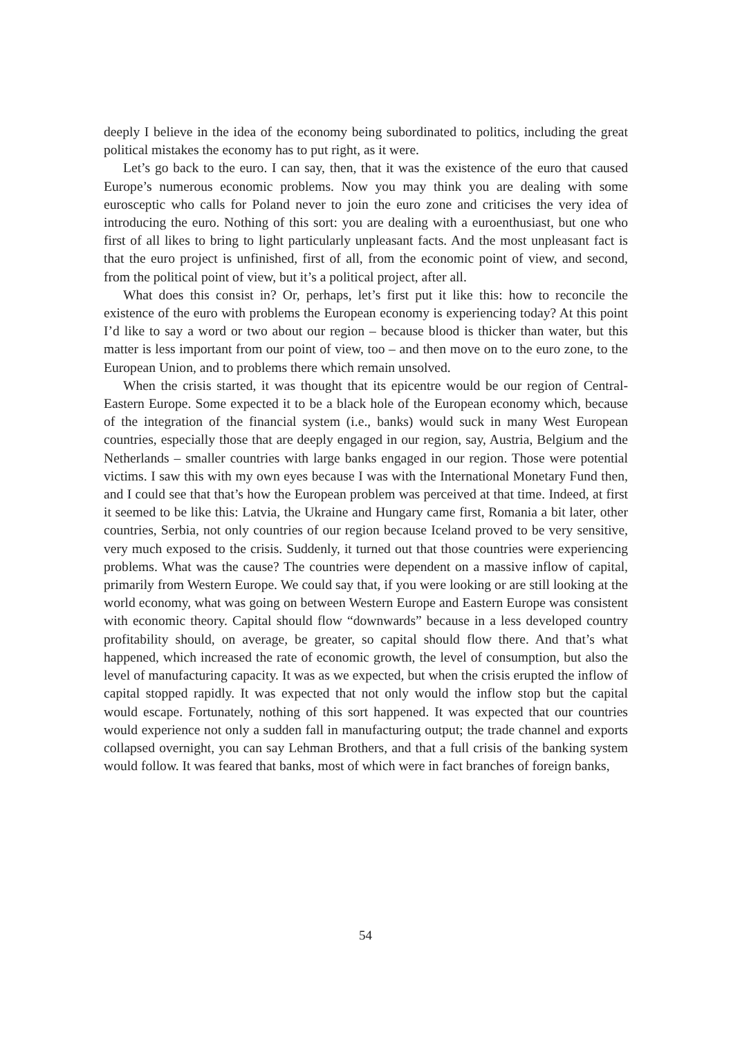deeply I believe in the idea of the economy being subordinated to politics, including the great political mistakes the economy has to put right, as it were.
Let’s go back to the euro. I can say, then, that it was the existence of the euro that caused Europe’s numerous economic problems. Now you may think you are dealing with some eurosceptic who calls for Poland never to join the euro zone and criticises the very idea of introducing the euro. Nothing of this sort: you are dealing with a euroenthusiast, but one who first of all likes to bring to light particularly unpleasant facts. And the most unpleasant fact is that the euro project is unfinished, first of all, from the economic point of view, and second, from the political point of view, but it’s a political project, after all.
What does this consist in? Or, perhaps, let’s first put it like this: how to reconcile the existence of the euro with problems the European economy is experiencing today? At this point I’d like to say a word or two about our region – because blood is thicker than water, but this matter is less important from our point of view, too – and then move on to the euro zone, to the European Union, and to problems there which remain unsolved.
When the crisis started, it was thought that its epicentre would be our region of Central-Eastern Europe. Some expected it to be a black hole of the European economy which, because of the integration of the financial system (i.e., banks) would suck in many West European countries, especially those that are deeply engaged in our region, say, Austria, Belgium and the Netherlands – smaller countries with large banks engaged in our region. Those were potential victims. I saw this with my own eyes because I was with the International Monetary Fund then, and I could see that that’s how the European problem was perceived at that time. Indeed, at first it seemed to be like this: Latvia, the Ukraine and Hungary came first, Romania a bit later, other countries, Serbia, not only countries of our region because Iceland proved to be very sensitive, very much exposed to the crisis. Suddenly, it turned out that those countries were experiencing problems. What was the cause? The countries were dependent on a massive inflow of capital, primarily from Western Europe. We could say that, if you were looking or are still looking at the world economy, what was going on between Western Europe and Eastern Europe was consistent with economic theory. Capital should flow “downwards” because in a less developed country profitability should, on average, be greater, so capital should flow there. And that’s what happened, which increased the rate of economic growth, the level of consumption, but also the level of manufacturing capacity. It was as we expected, but when the crisis erupted the inflow of capital stopped rapidly. It was expected that not only would the inflow stop but the capital would escape. Fortunately, nothing of this sort happened. It was expected that our countries would experience not only a sudden fall in manufacturing output; the trade channel and exports collapsed overnight, you can say Lehman Brothers, and that a full crisis of the banking system would follow. It was feared that banks, most of which were in fact branches of foreign banks,
54